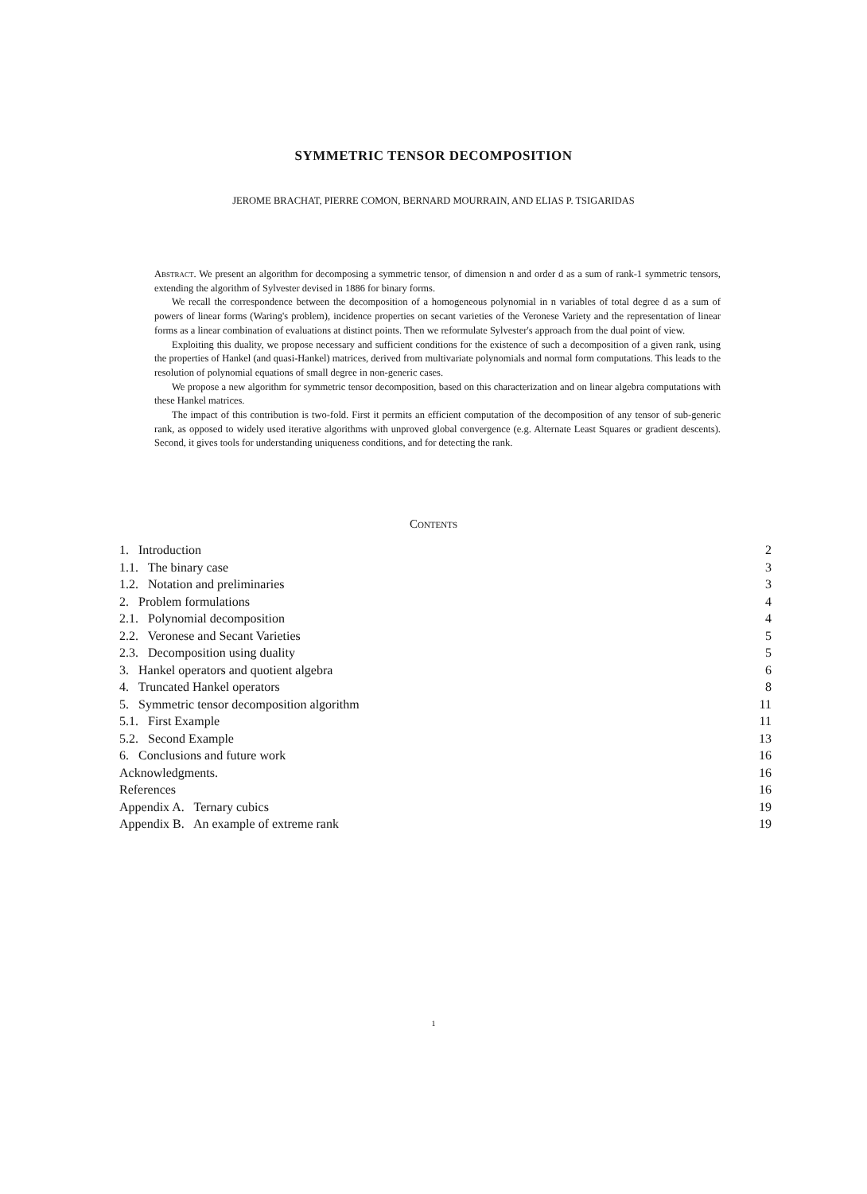SYMMETRIC TENSOR DECOMPOSITION
JEROME BRACHAT, PIERRE COMON, BERNARD MOURRAIN, AND ELIAS P. TSIGARIDAS
Abstract. We present an algorithm for decomposing a symmetric tensor, of dimension n and order d as a sum of rank-1 symmetric tensors, extending the algorithm of Sylvester devised in 1886 for binary forms.
We recall the correspondence between the decomposition of a homogeneous polynomial in n variables of total degree d as a sum of powers of linear forms (Waring's problem), incidence properties on secant varieties of the Veronese Variety and the representation of linear forms as a linear combination of evaluations at distinct points. Then we reformulate Sylvester's approach from the dual point of view.
Exploiting this duality, we propose necessary and sufficient conditions for the existence of such a decomposition of a given rank, using the properties of Hankel (and quasi-Hankel) matrices, derived from multivariate polynomials and normal form computations. This leads to the resolution of polynomial equations of small degree in non-generic cases.
We propose a new algorithm for symmetric tensor decomposition, based on this characterization and on linear algebra computations with these Hankel matrices.
The impact of this contribution is two-fold. First it permits an efficient computation of the decomposition of any tensor of sub-generic rank, as opposed to widely used iterative algorithms with unproved global convergence (e.g. Alternate Least Squares or gradient descents). Second, it gives tools for understanding uniqueness conditions, and for detecting the rank.
Contents
1. Introduction 2
1.1. The binary case 3
1.2. Notation and preliminaries 3
2. Problem formulations 4
2.1. Polynomial decomposition 4
2.2. Veronese and Secant Varieties 5
2.3. Decomposition using duality 5
3. Hankel operators and quotient algebra 6
4. Truncated Hankel operators 8
5. Symmetric tensor decomposition algorithm 11
5.1. First Example 11
5.2. Second Example 13
6. Conclusions and future work 16
Acknowledgments. 16
References 16
Appendix A. Ternary cubics 19
Appendix B. An example of extreme rank 19
1